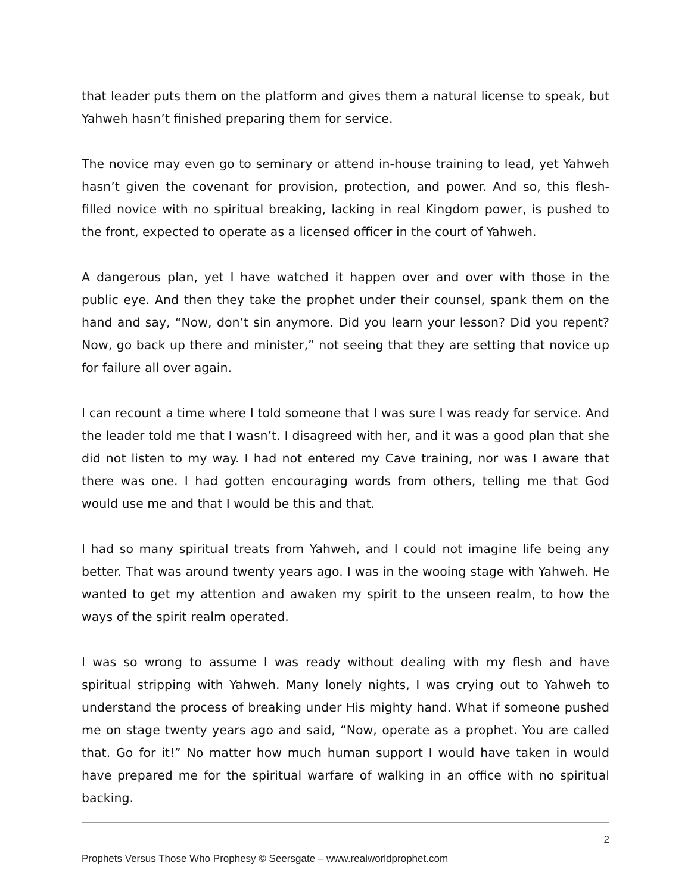that leader puts them on the platform and gives them a natural license to speak, but Yahweh hasn’t finished preparing them for service.
The novice may even go to seminary or attend in-house training to lead, yet Yahweh hasn’t given the covenant for provision, protection, and power. And so, this flesh-filled novice with no spiritual breaking, lacking in real Kingdom power, is pushed to the front, expected to operate as a licensed officer in the court of Yahweh.
A dangerous plan, yet I have watched it happen over and over with those in the public eye. And then they take the prophet under their counsel, spank them on the hand and say, “Now, don’t sin anymore. Did you learn your lesson? Did you repent? Now, go back up there and minister,” not seeing that they are setting that novice up for failure all over again.
I can recount a time where I told someone that I was sure I was ready for service. And the leader told me that I wasn’t. I disagreed with her, and it was a good plan that she did not listen to my way. I had not entered my Cave training, nor was I aware that there was one. I had gotten encouraging words from others, telling me that God would use me and that I would be this and that.
I had so many spiritual treats from Yahweh, and I could not imagine life being any better. That was around twenty years ago. I was in the wooing stage with Yahweh. He wanted to get my attention and awaken my spirit to the unseen realm, to how the ways of the spirit realm operated.
I was so wrong to assume I was ready without dealing with my flesh and have spiritual stripping with Yahweh. Many lonely nights, I was crying out to Yahweh to understand the process of breaking under His mighty hand. What if someone pushed me on stage twenty years ago and said, “Now, operate as a prophet. You are called that. Go for it!” No matter how much human support I would have taken in would have prepared me for the spiritual warfare of walking in an office with no spiritual backing.
2
Prophets Versus Those Who Prophesy © Seersgate – www.realworldprophet.com